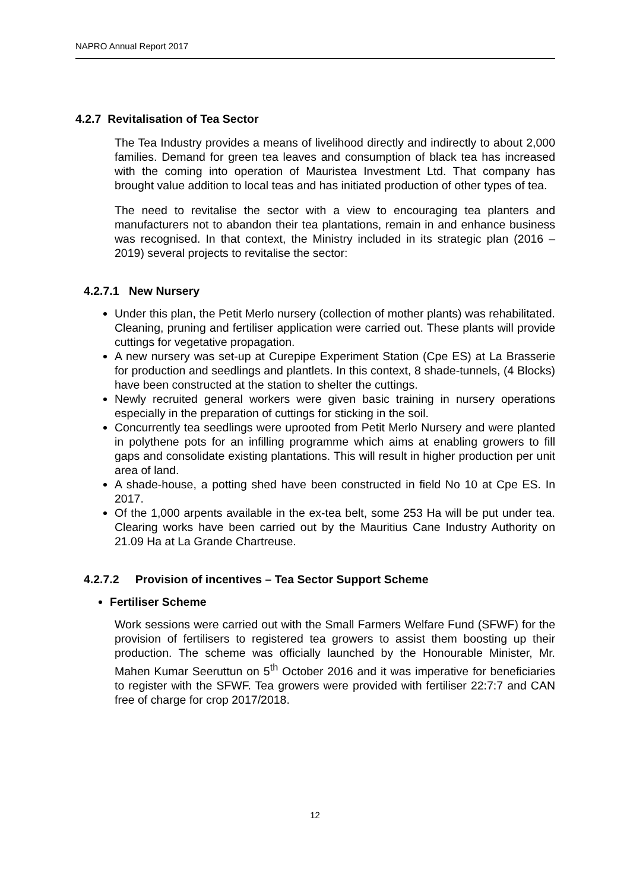NAPRO Annual Report 2017
4.2.7 Revitalisation of Tea Sector
The Tea Industry provides a means of livelihood directly and indirectly to about 2,000 families. Demand for green tea leaves and consumption of black tea has increased with the coming into operation of Mauristea Investment Ltd. That company has brought value addition to local teas and has initiated production of other types of tea.
The need to revitalise the sector with a view to encouraging tea planters and manufacturers not to abandon their tea plantations, remain in and enhance business was recognised. In that context, the Ministry included in its strategic plan (2016 – 2019) several projects to revitalise the sector:
4.2.7.1 New Nursery
Under this plan, the Petit Merlo nursery (collection of mother plants) was rehabilitated. Cleaning, pruning and fertiliser application were carried out. These plants will provide cuttings for vegetative propagation.
A new nursery was set-up at Curepipe Experiment Station (Cpe ES) at La Brasserie for production and seedlings and plantlets. In this context, 8 shade-tunnels, (4 Blocks) have been constructed at the station to shelter the cuttings.
Newly recruited general workers were given basic training in nursery operations especially in the preparation of cuttings for sticking in the soil.
Concurrently tea seedlings were uprooted from Petit Merlo Nursery and were planted in polythene pots for an infilling programme which aims at enabling growers to fill gaps and consolidate existing plantations. This will result in higher production per unit area of land.
A shade-house, a potting shed have been constructed in field No 10 at Cpe ES. In 2017.
Of the 1,000 arpents available in the ex-tea belt, some 253 Ha will be put under tea. Clearing works have been carried out by the Mauritius Cane Industry Authority on 21.09 Ha at La Grande Chartreuse.
4.2.7.2 Provision of incentives – Tea Sector Support Scheme
Fertiliser Scheme
Work sessions were carried out with the Small Farmers Welfare Fund (SFWF) for the provision of fertilisers to registered tea growers to assist them boosting up their production. The scheme was officially launched by the Honourable Minister, Mr. Mahen Kumar Seeruttun on 5<sup>th</sup> October 2016 and it was imperative for beneficiaries to register with the SFWF. Tea growers were provided with fertiliser 22:7:7 and CAN free of charge for crop 2017/2018.
12